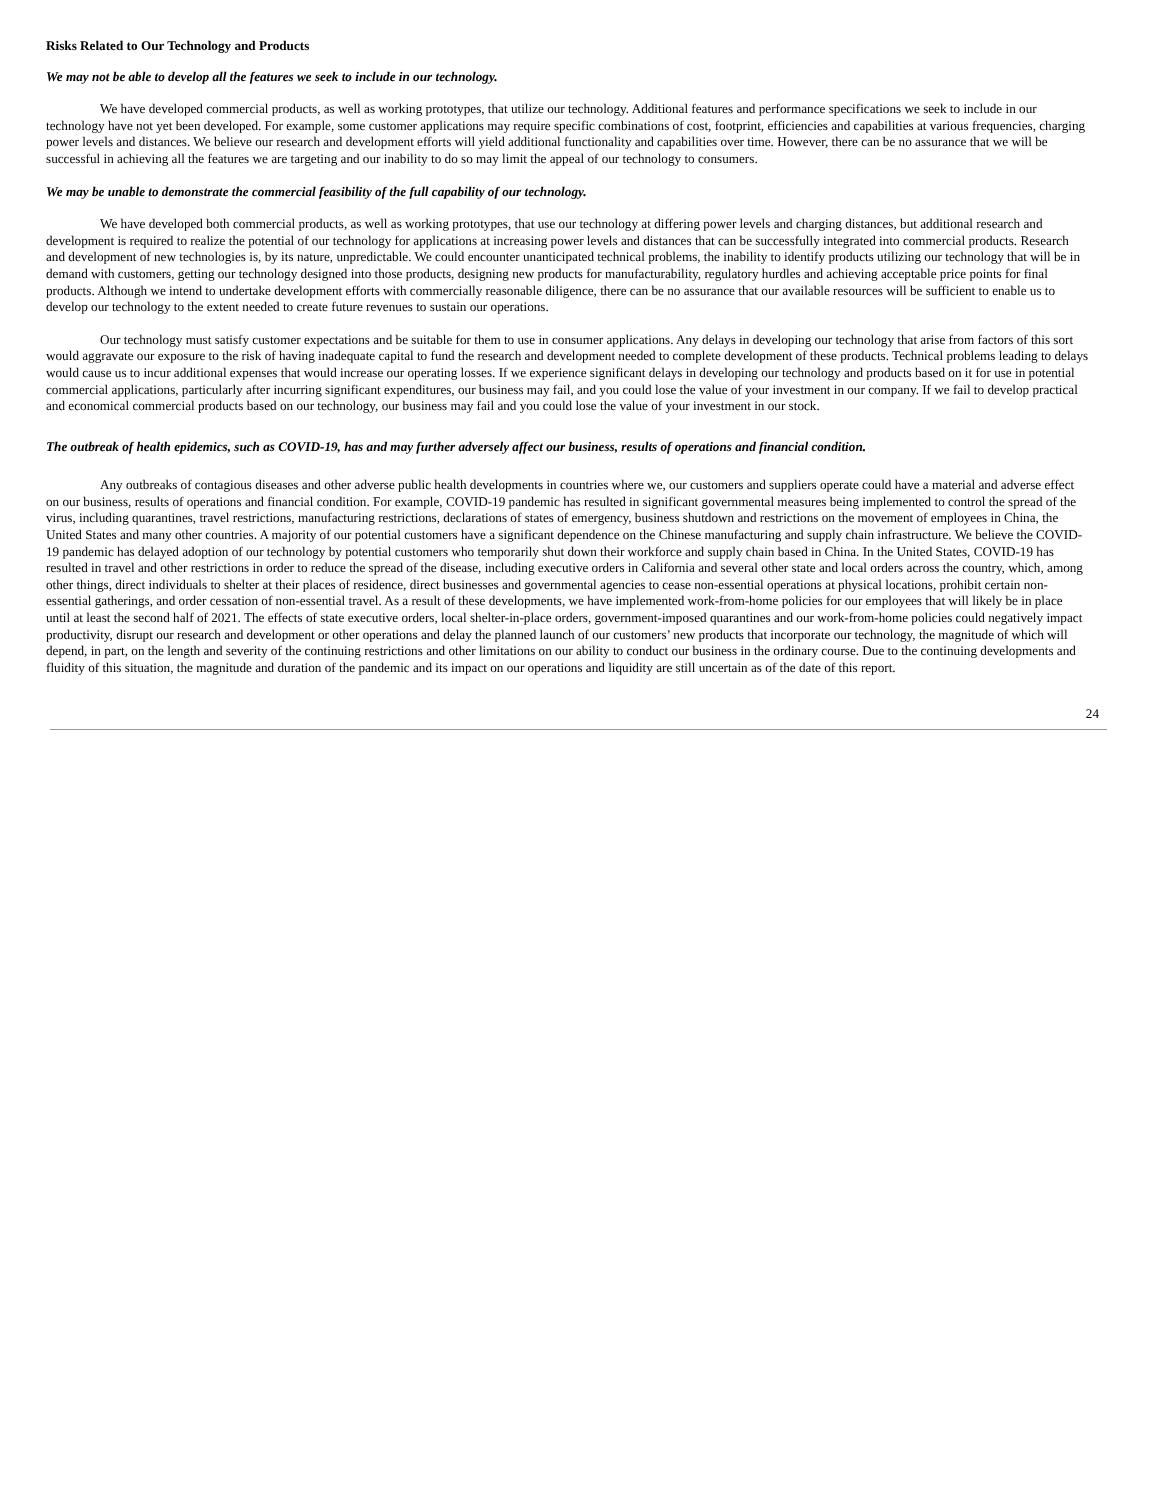Risks Related to Our Technology and Products
We may not be able to develop all the features we seek to include in our technology.
We have developed commercial products, as well as working prototypes, that utilize our technology. Additional features and performance specifications we seek to include in our technology have not yet been developed. For example, some customer applications may require specific combinations of cost, footprint, efficiencies and capabilities at various frequencies, charging power levels and distances. We believe our research and development efforts will yield additional functionality and capabilities over time. However, there can be no assurance that we will be successful in achieving all the features we are targeting and our inability to do so may limit the appeal of our technology to consumers.
We may be unable to demonstrate the commercial feasibility of the full capability of our technology.
We have developed both commercial products, as well as working prototypes, that use our technology at differing power levels and charging distances, but additional research and development is required to realize the potential of our technology for applications at increasing power levels and distances that can be successfully integrated into commercial products. Research and development of new technologies is, by its nature, unpredictable. We could encounter unanticipated technical problems, the inability to identify products utilizing our technology that will be in demand with customers, getting our technology designed into those products, designing new products for manufacturability, regulatory hurdles and achieving acceptable price points for final products. Although we intend to undertake development efforts with commercially reasonable diligence, there can be no assurance that our available resources will be sufficient to enable us to develop our technology to the extent needed to create future revenues to sustain our operations.
Our technology must satisfy customer expectations and be suitable for them to use in consumer applications. Any delays in developing our technology that arise from factors of this sort would aggravate our exposure to the risk of having inadequate capital to fund the research and development needed to complete development of these products. Technical problems leading to delays would cause us to incur additional expenses that would increase our operating losses. If we experience significant delays in developing our technology and products based on it for use in potential commercial applications, particularly after incurring significant expenditures, our business may fail, and you could lose the value of your investment in our company. If we fail to develop practical and economical commercial products based on our technology, our business may fail and you could lose the value of your investment in our stock.
The outbreak of health epidemics, such as COVID-19, has and may further adversely affect our business, results of operations and financial condition.
Any outbreaks of contagious diseases and other adverse public health developments in countries where we, our customers and suppliers operate could have a material and adverse effect on our business, results of operations and financial condition. For example, COVID-19 pandemic has resulted in significant governmental measures being implemented to control the spread of the virus, including quarantines, travel restrictions, manufacturing restrictions, declarations of states of emergency, business shutdown and restrictions on the movement of employees in China, the United States and many other countries. A majority of our potential customers have a significant dependence on the Chinese manufacturing and supply chain infrastructure. We believe the COVID-19 pandemic has delayed adoption of our technology by potential customers who temporarily shut down their workforce and supply chain based in China. In the United States, COVID-19 has resulted in travel and other restrictions in order to reduce the spread of the disease, including executive orders in California and several other state and local orders across the country, which, among other things, direct individuals to shelter at their places of residence, direct businesses and governmental agencies to cease non-essential operations at physical locations, prohibit certain non-essential gatherings, and order cessation of non-essential travel. As a result of these developments, we have implemented work-from-home policies for our employees that will likely be in place until at least the second half of 2021. The effects of state executive orders, local shelter-in-place orders, government-imposed quarantines and our work-from-home policies could negatively impact productivity, disrupt our research and development or other operations and delay the planned launch of our customers’ new products that incorporate our technology, the magnitude of which will depend, in part, on the length and severity of the continuing restrictions and other limitations on our ability to conduct our business in the ordinary course. Due to the continuing developments and fluidity of this situation, the magnitude and duration of the pandemic and its impact on our operations and liquidity are still uncertain as of the date of this report.
24